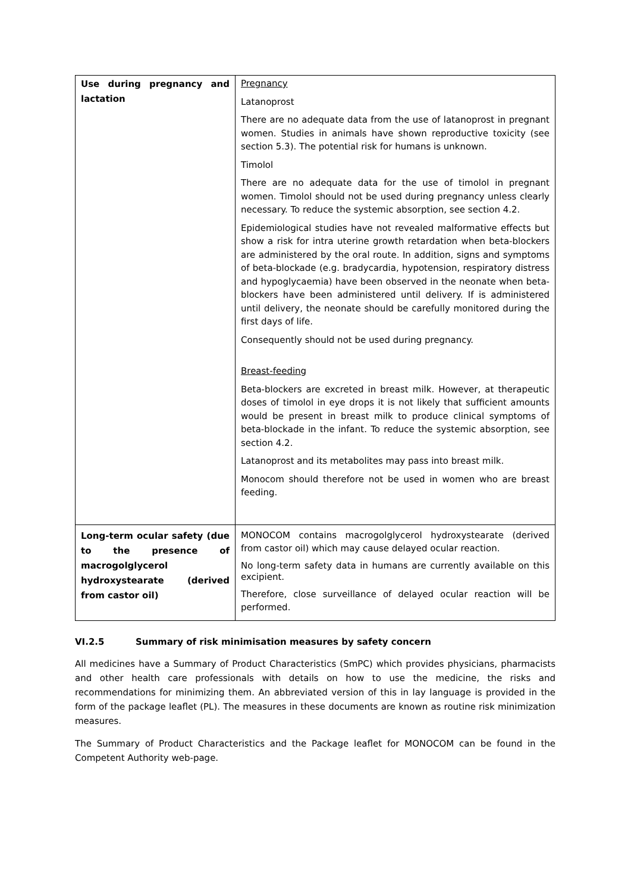| Use during pregnancy and lactation | Pregnancy Latanoprost There are no adequate data from the use of latanoprost in pregnant women. Studies in animals have shown reproductive toxicity (see section 5.3). The potential risk for humans is unknown. Timolol There are no adequate data for the use of timolol in pregnant women. Timolol should not be used during pregnancy unless clearly necessary. To reduce the systemic absorption, see section 4.2. Epidemiological studies have not revealed malformative effects but show a risk for intra uterine growth retardation when beta-blockers are administered by the oral route. In addition, signs and symptoms of beta-blockade (e.g. bradycardia, hypotension, respiratory distress and hypoglycaemia) have been observed in the neonate when beta-blockers have been administered until delivery. If is administered until delivery, the neonate should be carefully monitored during the first days of life. Consequently should not be used during pregnancy. Breast-feeding Beta-blockers are excreted in breast milk. However, at therapeutic doses of timolol in eye drops it is not likely that sufficient amounts would be present in breast milk to produce clinical symptoms of beta-blockade in the infant. To reduce the systemic absorption, see section 4.2. Latanoprost and its metabolites may pass into breast milk. Monocom should therefore not be used in women who are breast feeding. |
| Long-term ocular safety (due to the presence of macrogolglycerol hydroxystearate (derived from castor oil) | MONOCOM contains macrogolglycerol hydroxystearate (derived from castor oil) which may cause delayed ocular reaction. No long-term safety data in humans are currently available on this excipient. Therefore, close surveillance of delayed ocular reaction will be performed. |
VI.2.5 Summary of risk minimisation measures by safety concern
All medicines have a Summary of Product Characteristics (SmPC) which provides physicians, pharmacists and other health care professionals with details on how to use the medicine, the risks and recommendations for minimizing them. An abbreviated version of this in lay language is provided in the form of the package leaflet (PL). The measures in these documents are known as routine risk minimization measures.
The Summary of Product Characteristics and the Package leaflet for MONOCOM can be found in the Competent Authority web-page.